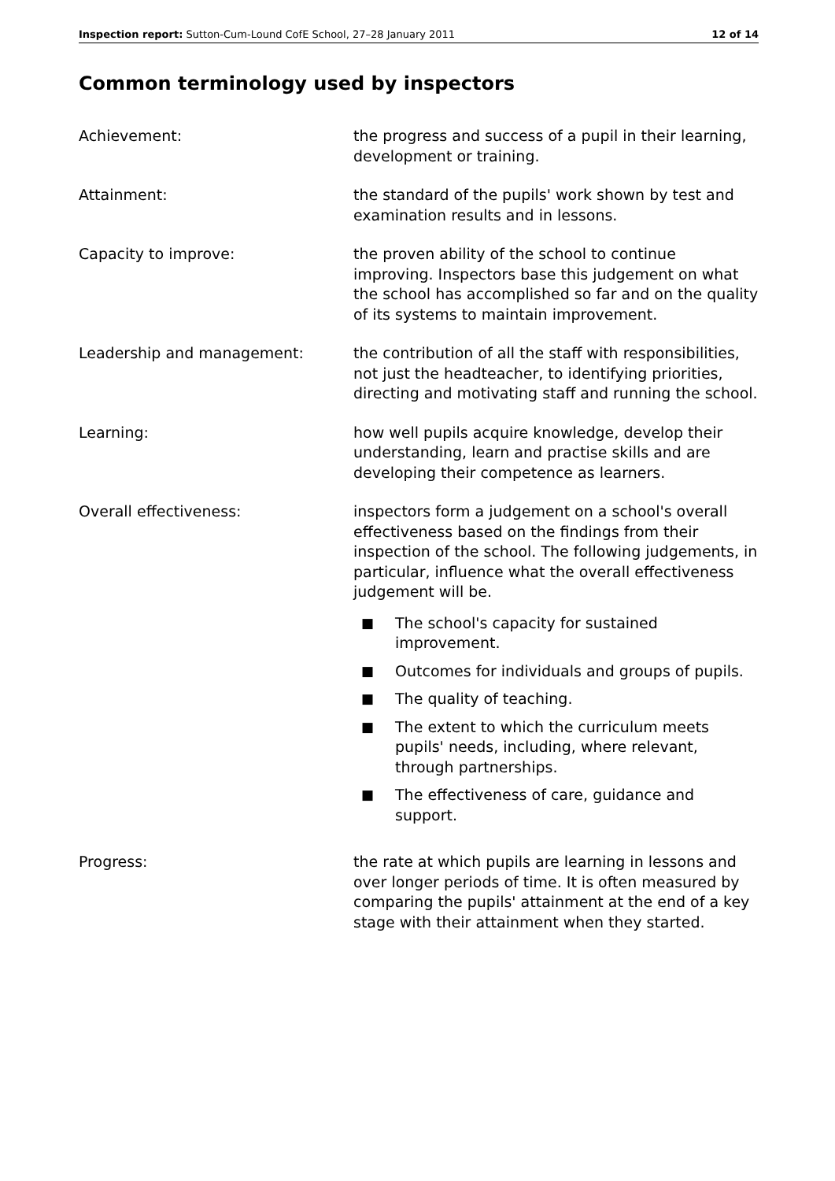Inspection report: Sutton-Cum-Lound CofE School, 27–28 January 2011 12 of 14
Common terminology used by inspectors
Achievement: the progress and success of a pupil in their learning, development or training.
Attainment: the standard of the pupils' work shown by test and examination results and in lessons.
Capacity to improve: the proven ability of the school to continue improving. Inspectors base this judgement on what the school has accomplished so far and on the quality of its systems to maintain improvement.
Leadership and management: the contribution of all the staff with responsibilities, not just the headteacher, to identifying priorities, directing and motivating staff and running the school.
Learning: how well pupils acquire knowledge, develop their understanding, learn and practise skills and are developing their competence as learners.
Overall effectiveness: inspectors form a judgement on a school's overall effectiveness based on the findings from their inspection of the school. The following judgements, in particular, influence what the overall effectiveness judgement will be.
■ The school's capacity for sustained improvement.
■ Outcomes for individuals and groups of pupils.
■ The quality of teaching.
■ The extent to which the curriculum meets pupils' needs, including, where relevant, through partnerships.
■ The effectiveness of care, guidance and support.
Progress: the rate at which pupils are learning in lessons and over longer periods of time. It is often measured by comparing the pupils' attainment at the end of a key stage with their attainment when they started.